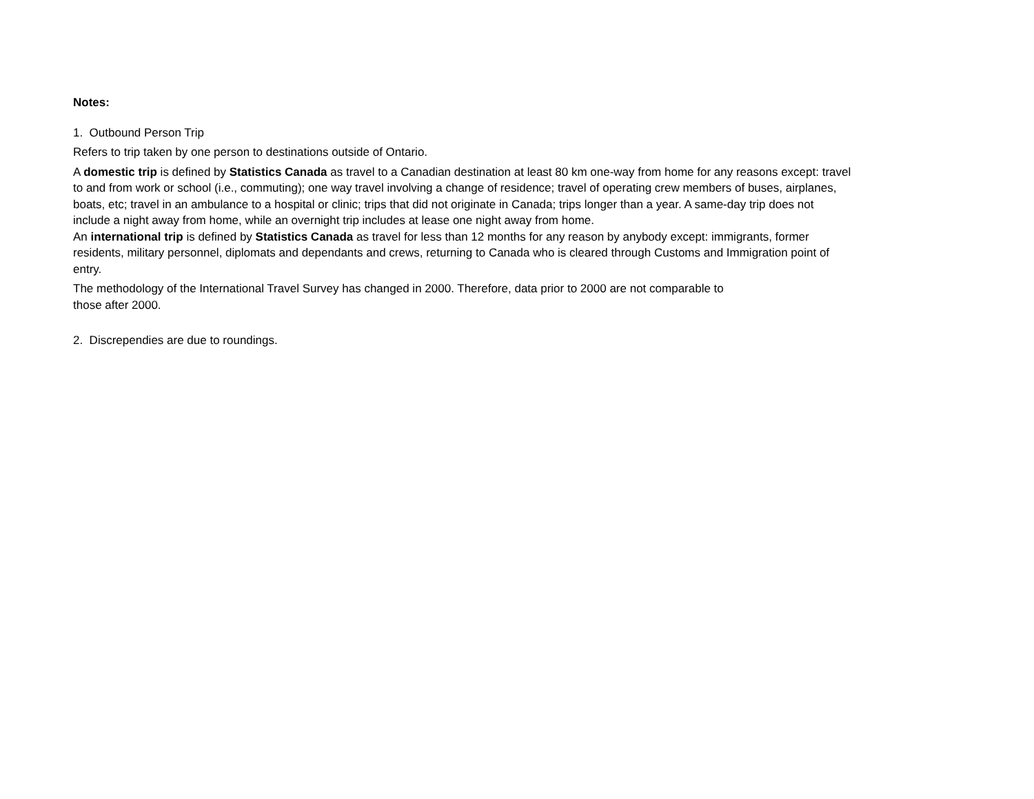Notes:
1. Outbound Person Trip
Refers to trip taken by one person to destinations outside of Ontario.
A domestic trip is defined by Statistics Canada as travel to a Canadian destination at least 80 km one-way from home for any reasons except: travel to and from work or school (i.e., commuting); one way travel involving a change of residence; travel of operating crew members of buses, airplanes, boats, etc; travel in an ambulance to a hospital or clinic; trips that did not originate in Canada; trips longer than a year. A same-day trip does not include a night away from home, while an overnight trip includes at lease one night away from home.
An international trip is defined by Statistics Canada as travel for less than 12 months for any reason by anybody except: immigrants, former residents, military personnel, diplomats and dependants and crews, returning to Canada who is cleared through Customs and Immigration point of entry.
The methodology of the International Travel Survey has changed in 2000. Therefore, data prior to 2000 are not comparable to
those after 2000.
2. Discrependies are due to roundings.